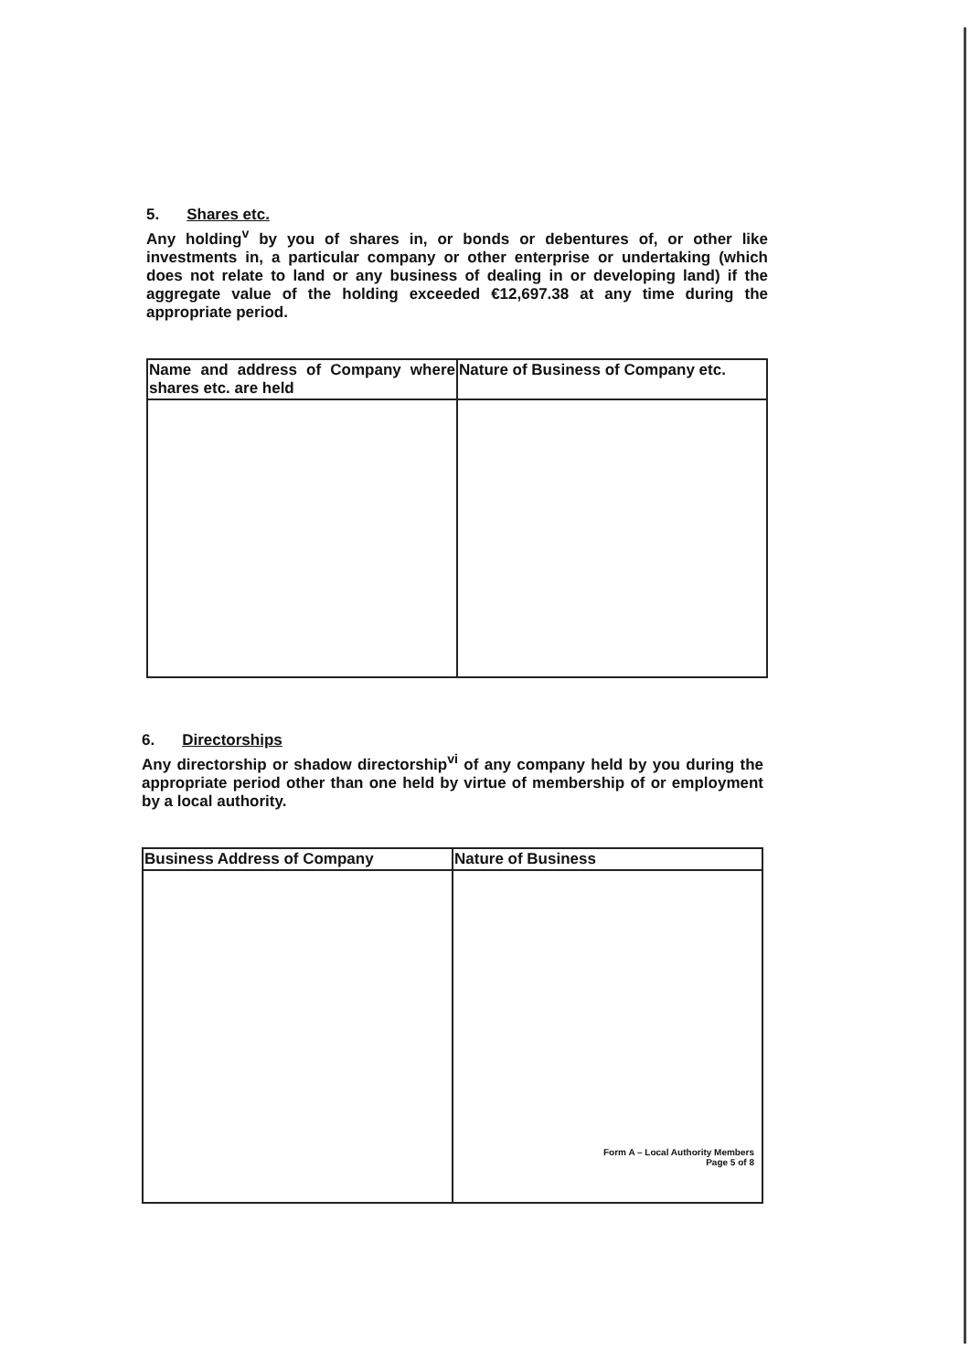5. Shares etc.
Any holding<sup>v</sup> by you of shares in, or bonds or debentures of, or other like investments in, a particular company or other enterprise or undertaking (which does not relate to land or any business of dealing in or developing land) if the aggregate value of the holding exceeded €12,697.38 at any time during the appropriate period.
| Name and address of Company where shares etc. are held | Nature of Business of Company etc. |
| --- | --- |
6. Directorships
Any directorship or shadow directorship<sup>vi</sup> of any company held by you during the appropriate period other than one held by virtue of membership of or employment by a local authority.
| Business Address of Company | Nature of Business |
| --- | --- |
Form A – Local Authority Members
Page 5 of 8